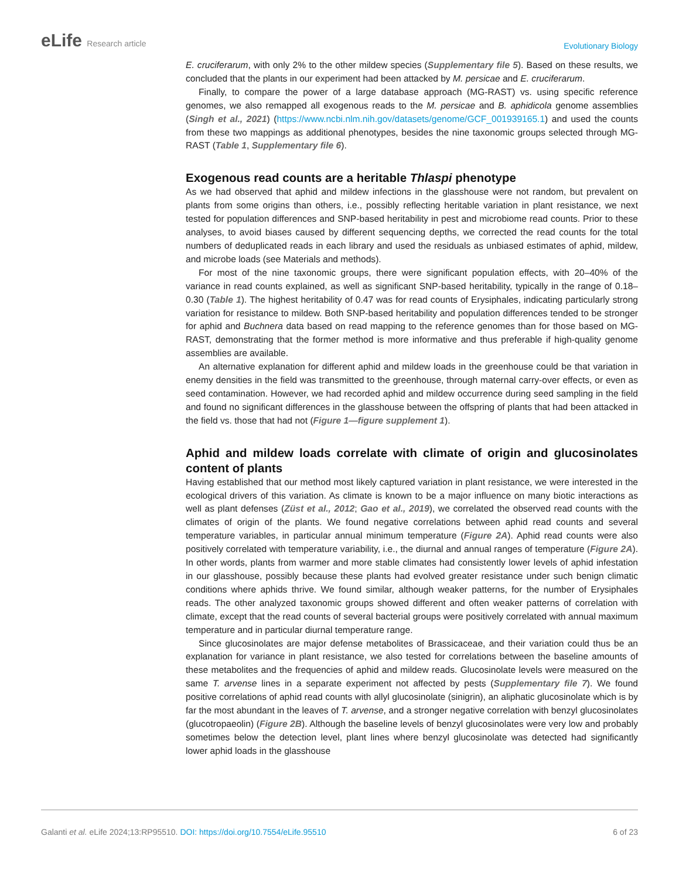eLife Research article
Evolutionary Biology
E. cruciferarum, with only 2% to the other mildew species (Supplementary file 5). Based on these results, we concluded that the plants in our experiment had been attacked by M. persicae and E. cruciferarum.
Finally, to compare the power of a large database approach (MG-RAST) vs. using specific reference genomes, we also remapped all exogenous reads to the M. persicae and B. aphidicola genome assemblies (Singh et al., 2021) (https://www.ncbi.nlm.nih.gov/datasets/genome/GCF_001939165.1) and used the counts from these two mappings as additional phenotypes, besides the nine taxonomic groups selected through MG-RAST (Table 1, Supplementary file 6).
Exogenous read counts are a heritable Thlaspi phenotype
As we had observed that aphid and mildew infections in the glasshouse were not random, but prevalent on plants from some origins than others, i.e., possibly reflecting heritable variation in plant resistance, we next tested for population differences and SNP-based heritability in pest and microbiome read counts. Prior to these analyses, to avoid biases caused by different sequencing depths, we corrected the read counts for the total numbers of deduplicated reads in each library and used the residuals as unbiased estimates of aphid, mildew, and microbe loads (see Materials and methods).
For most of the nine taxonomic groups, there were significant population effects, with 20–40% of the variance in read counts explained, as well as significant SNP-based heritability, typically in the range of 0.18–0.30 (Table 1). The highest heritability of 0.47 was for read counts of Erysiphales, indicating particularly strong variation for resistance to mildew. Both SNP-based heritability and population differences tended to be stronger for aphid and Buchnera data based on read mapping to the reference genomes than for those based on MG-RAST, demonstrating that the former method is more informative and thus preferable if high-quality genome assemblies are available.
An alternative explanation for different aphid and mildew loads in the greenhouse could be that variation in enemy densities in the field was transmitted to the greenhouse, through maternal carry-over effects, or even as seed contamination. However, we had recorded aphid and mildew occurrence during seed sampling in the field and found no significant differences in the glasshouse between the offspring of plants that had been attacked in the field vs. those that had not (Figure 1—figure supplement 1).
Aphid and mildew loads correlate with climate of origin and glucosinolates content of plants
Having established that our method most likely captured variation in plant resistance, we were interested in the ecological drivers of this variation. As climate is known to be a major influence on many biotic interactions as well as plant defenses (Züst et al., 2012; Gao et al., 2019), we correlated the observed read counts with the climates of origin of the plants. We found negative correlations between aphid read counts and several temperature variables, in particular annual minimum temperature (Figure 2A). Aphid read counts were also positively correlated with temperature variability, i.e., the diurnal and annual ranges of temperature (Figure 2A). In other words, plants from warmer and more stable climates had consistently lower levels of aphid infestation in our glasshouse, possibly because these plants had evolved greater resistance under such benign climatic conditions where aphids thrive. We found similar, although weaker patterns, for the number of Erysiphales reads. The other analyzed taxonomic groups showed different and often weaker patterns of correlation with climate, except that the read counts of several bacterial groups were positively correlated with annual maximum temperature and in particular diurnal temperature range.
Since glucosinolates are major defense metabolites of Brassicaceae, and their variation could thus be an explanation for variance in plant resistance, we also tested for correlations between the baseline amounts of these metabolites and the frequencies of aphid and mildew reads. Glucosinolate levels were measured on the same T. arvense lines in a separate experiment not affected by pests (Supplementary file 7). We found positive correlations of aphid read counts with allyl glucosinolate (sinigrin), an aliphatic glucosinolate which is by far the most abundant in the leaves of T. arvense, and a stronger negative correlation with benzyl glucosinolates (glucotropaeolin) (Figure 2B). Although the baseline levels of benzyl glucosinolates were very low and probably sometimes below the detection level, plant lines where benzyl glucosinolate was detected had significantly lower aphid loads in the glasshouse
Galanti et al. eLife 2024;13:RP95510. DOI: https://doi.org/10.7554/eLife.95510
6 of 23